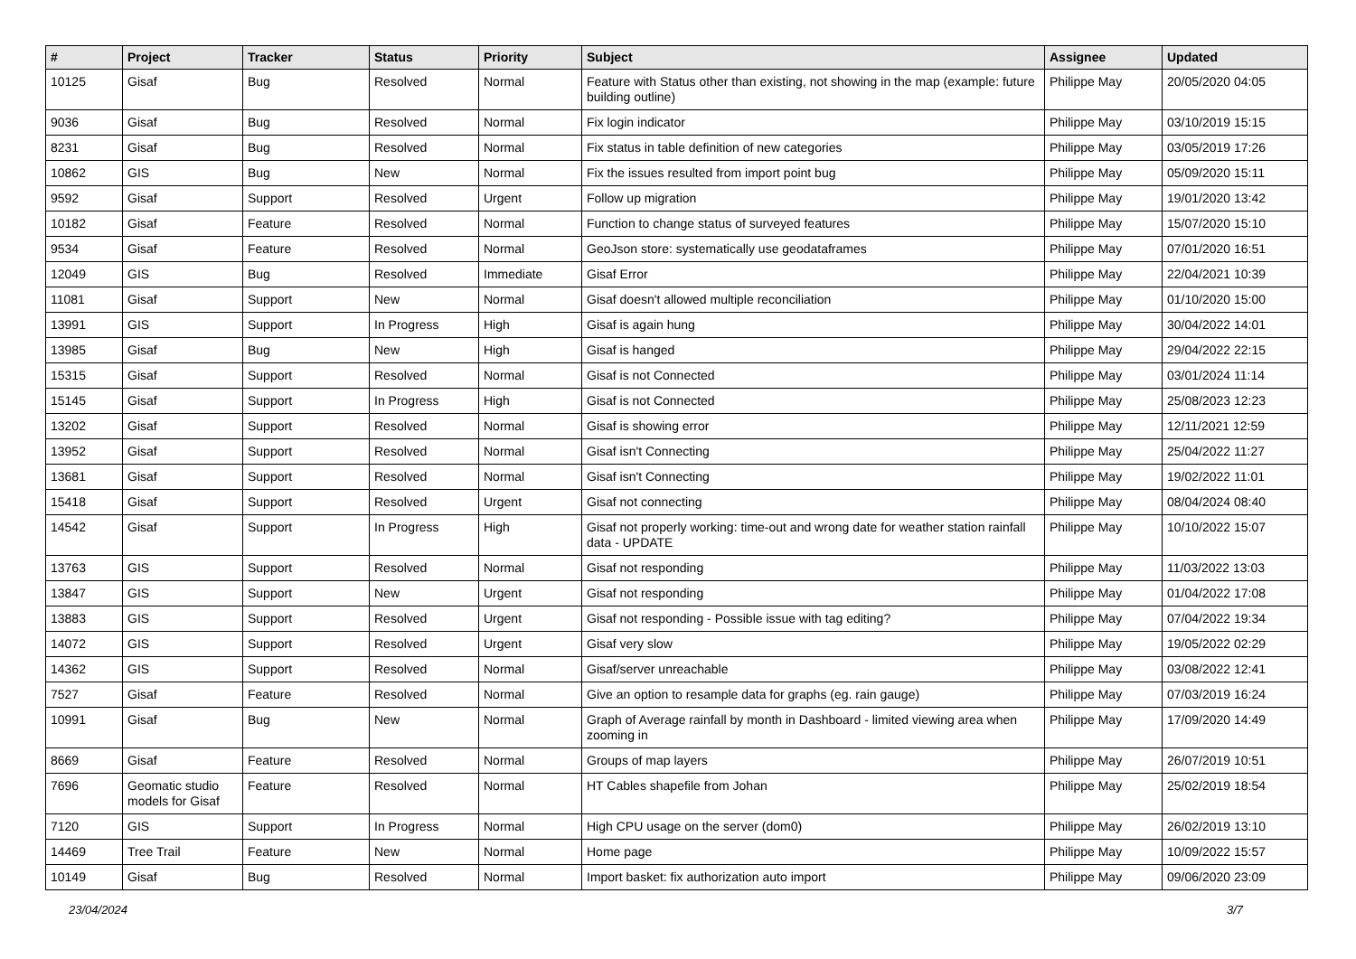| # | Project | Tracker | Status | Priority | Subject | Assignee | Updated |
| --- | --- | --- | --- | --- | --- | --- | --- |
| 10125 | Gisaf | Bug | Resolved | Normal | Feature with Status other than existing, not showing in the map (example: future building outline) | Philippe May | 20/05/2020 04:05 |
| 9036 | Gisaf | Bug | Resolved | Normal | Fix login indicator | Philippe May | 03/10/2019 15:15 |
| 8231 | Gisaf | Bug | Resolved | Normal | Fix status in table definition of new categories | Philippe May | 03/05/2019 17:26 |
| 10862 | GIS | Bug | New | Normal | Fix the issues resulted from import point bug | Philippe May | 05/09/2020 15:11 |
| 9592 | Gisaf | Support | Resolved | Urgent | Follow up migration | Philippe May | 19/01/2020 13:42 |
| 10182 | Gisaf | Feature | Resolved | Normal | Function to change status of surveyed features | Philippe May | 15/07/2020 15:10 |
| 9534 | Gisaf | Feature | Resolved | Normal | GeoJson store: systematically use geodataframes | Philippe May | 07/01/2020 16:51 |
| 12049 | GIS | Bug | Resolved | Immediate | Gisaf Error | Philippe May | 22/04/2021 10:39 |
| 11081 | Gisaf | Support | New | Normal | Gisaf doesn't allowed multiple reconciliation | Philippe May | 01/10/2020 15:00 |
| 13991 | GIS | Support | In Progress | High | Gisaf is again hung | Philippe May | 30/04/2022 14:01 |
| 13985 | Gisaf | Bug | New | High | Gisaf is hanged | Philippe May | 29/04/2022 22:15 |
| 15315 | Gisaf | Support | Resolved | Normal | Gisaf is not Connected | Philippe May | 03/01/2024 11:14 |
| 15145 | Gisaf | Support | In Progress | High | Gisaf is not Connected | Philippe May | 25/08/2023 12:23 |
| 13202 | Gisaf | Support | Resolved | Normal | Gisaf is showing error | Philippe May | 12/11/2021 12:59 |
| 13952 | Gisaf | Support | Resolved | Normal | Gisaf isn't Connecting | Philippe May | 25/04/2022 11:27 |
| 13681 | Gisaf | Support | Resolved | Normal | Gisaf isn't Connecting | Philippe May | 19/02/2022 11:01 |
| 15418 | Gisaf | Support | Resolved | Urgent | Gisaf not connecting | Philippe May | 08/04/2024 08:40 |
| 14542 | Gisaf | Support | In Progress | High | Gisaf not properly working: time-out and wrong date for weather station rainfall data - UPDATE | Philippe May | 10/10/2022 15:07 |
| 13763 | GIS | Support | Resolved | Normal | Gisaf not responding | Philippe May | 11/03/2022 13:03 |
| 13847 | GIS | Support | New | Urgent | Gisaf not responding | Philippe May | 01/04/2022 17:08 |
| 13883 | GIS | Support | Resolved | Urgent | Gisaf not responding - Possible issue with tag editing? | Philippe May | 07/04/2022 19:34 |
| 14072 | GIS | Support | Resolved | Urgent | Gisaf very slow | Philippe May | 19/05/2022 02:29 |
| 14362 | GIS | Support | Resolved | Normal | Gisaf/server unreachable | Philippe May | 03/08/2022 12:41 |
| 7527 | Gisaf | Feature | Resolved | Normal | Give an option to resample data for graphs (eg. rain gauge) | Philippe May | 07/03/2019 16:24 |
| 10991 | Gisaf | Bug | New | Normal | Graph of Average rainfall by month in Dashboard - limited viewing area when zooming in | Philippe May | 17/09/2020 14:49 |
| 8669 | Gisaf | Feature | Resolved | Normal | Groups of map layers | Philippe May | 26/07/2019 10:51 |
| 7696 | Geomatic studio models for Gisaf | Feature | Resolved | Normal | HT Cables shapefile from Johan | Philippe May | 25/02/2019 18:54 |
| 7120 | GIS | Support | In Progress | Normal | High CPU usage on the server (dom0) | Philippe May | 26/02/2019 13:10 |
| 14469 | Tree Trail | Feature | New | Normal | Home page | Philippe May | 10/09/2022 15:57 |
| 10149 | Gisaf | Bug | Resolved | Normal | Import basket: fix authorization auto import | Philippe May | 09/06/2020 23:09 |
23/04/2024 3/7